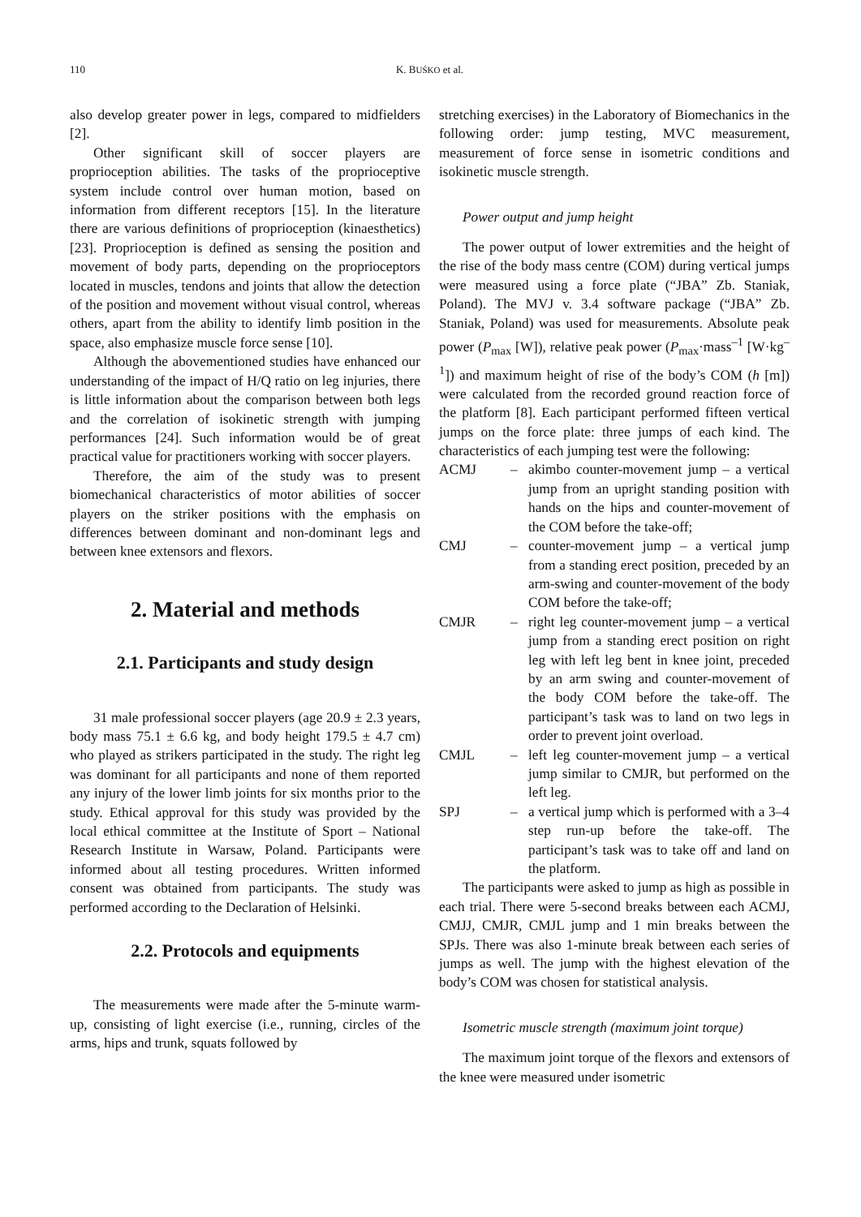110
K. BUŚKO et al.
also develop greater power in legs, compared to midfielders [2].
Other significant skill of soccer players are proprioception abilities. The tasks of the proprioceptive system include control over human motion, based on information from different receptors [15]. In the literature there are various definitions of proprioception (kinaesthetics) [23]. Proprioception is defined as sensing the position and movement of body parts, depending on the proprioceptors located in muscles, tendons and joints that allow the detection of the position and movement without visual control, whereas others, apart from the ability to identify limb position in the space, also emphasize muscle force sense [10].
Although the abovementioned studies have enhanced our understanding of the impact of H/Q ratio on leg injuries, there is little information about the comparison between both legs and the correlation of isokinetic strength with jumping performances [24]. Such information would be of great practical value for practitioners working with soccer players.
Therefore, the aim of the study was to present biomechanical characteristics of motor abilities of soccer players on the striker positions with the emphasis on differences between dominant and non-dominant legs and between knee extensors and flexors.
2. Material and methods
2.1. Participants and study design
31 male professional soccer players (age 20.9 ± 2.3 years, body mass 75.1 ± 6.6 kg, and body height 179.5 ± 4.7 cm) who played as strikers participated in the study. The right leg was dominant for all participants and none of them reported any injury of the lower limb joints for six months prior to the study. Ethical approval for this study was provided by the local ethical committee at the Institute of Sport – National Research Institute in Warsaw, Poland. Participants were informed about all testing procedures. Written informed consent was obtained from participants. The study was performed according to the Declaration of Helsinki.
2.2. Protocols and equipments
The measurements were made after the 5-minute warm-up, consisting of light exercise (i.e., running, circles of the arms, hips and trunk, squats followed by
stretching exercises) in the Laboratory of Biomechanics in the following order: jump testing, MVC measurement, measurement of force sense in isometric conditions and isokinetic muscle strength.
Power output and jump height
The power output of lower extremities and the height of the rise of the body mass centre (COM) during vertical jumps were measured using a force plate (“JBA” Zb. Staniak, Poland). The MVJ v. 3.4 software package (“JBA” Zb. Staniak, Poland) was used for measurements. Absolute peak power (P<sub>max</sub> [W]), relative peak power (P<sub>max</sub>·mass<sup>–1</sup> [W·kg<sup>–1</sup>]) and maximum height of rise of the body’s COM (h [m]) were calculated from the recorded ground reaction force of the platform [8]. Each participant performed fifteen vertical jumps on the force plate: three jumps of each kind. The characteristics of each jumping test were the following:
ACMJ – akimbo counter-movement jump – a vertical jump from an upright standing position with hands on the hips and counter-movement of the COM before the take-off;
CMJ – counter-movement jump – a vertical jump from a standing erect position, preceded by an arm-swing and counter-movement of the body COM before the take-off;
CMJR – right leg counter-movement jump – a vertical jump from a standing erect position on right leg with left leg bent in knee joint, preceded by an arm swing and counter-movement of the body COM before the take-off. The participant’s task was to land on two legs in order to prevent joint overload.
CMJL – left leg counter-movement jump – a vertical jump similar to CMJR, but performed on the left leg.
SPJ – a vertical jump which is performed with a 3–4 step run-up before the take-off. The participant’s task was to take off and land on the platform.
The participants were asked to jump as high as possible in each trial. There were 5-second breaks between each ACMJ, CMJJ, CMJR, CMJL jump and 1 min breaks between the SPJs. There was also 1-minute break between each series of jumps as well. The jump with the highest elevation of the body’s COM was chosen for statistical analysis.
Isometric muscle strength (maximum joint torque)
The maximum joint torque of the flexors and extensors of the knee were measured under isometric